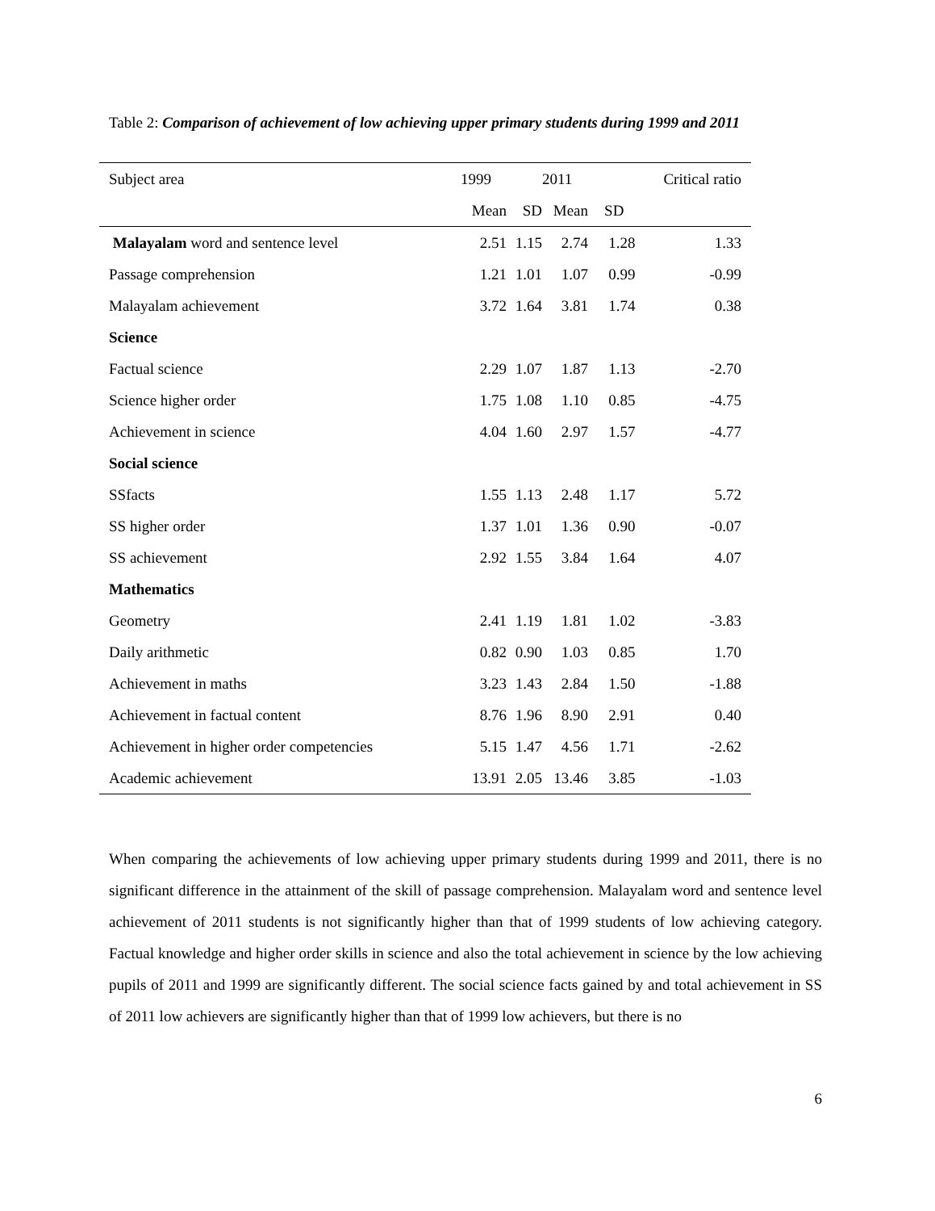Table 2: Comparison of achievement of low achieving upper primary students during 1999 and 2011
| Subject area | 1999 | | 2011 | | Critical ratio |
| --- | --- | --- | --- | --- | --- |
| | Mean | SD | Mean | SD | |
| Malayalam word and sentence level | 2.51 | 1.15 | 2.74 | 1.28 | 1.33 |
| Passage comprehension | 1.21 | 1.01 | 1.07 | 0.99 | -0.99 |
| Malayalam achievement | 3.72 | 1.64 | 3.81 | 1.74 | 0.38 |
| Science | | | | | |
| Factual science | 2.29 | 1.07 | 1.87 | 1.13 | -2.70 |
| Science higher order | 1.75 | 1.08 | 1.10 | 0.85 | -4.75 |
| Achievement in science | 4.04 | 1.60 | 2.97 | 1.57 | -4.77 |
| Social science | | | | | |
| SSfacts | 1.55 | 1.13 | 2.48 | 1.17 | 5.72 |
| SS higher order | 1.37 | 1.01 | 1.36 | 0.90 | -0.07 |
| SS achievement | 2.92 | 1.55 | 3.84 | 1.64 | 4.07 |
| Mathematics | | | | | |
| Geometry | 2.41 | 1.19 | 1.81 | 1.02 | -3.83 |
| Daily arithmetic | 0.82 | 0.90 | 1.03 | 0.85 | 1.70 |
| Achievement in maths | 3.23 | 1.43 | 2.84 | 1.50 | -1.88 |
| Achievement in factual content | 8.76 | 1.96 | 8.90 | 2.91 | 0.40 |
| Achievement in higher order competencies | 5.15 | 1.47 | 4.56 | 1.71 | -2.62 |
| Academic achievement | 13.91 | 2.05 | 13.46 | 3.85 | -1.03 |
When comparing the achievements of low achieving upper primary students during 1999 and 2011, there is no significant difference in the attainment of the skill of passage comprehension. Malayalam word and sentence level achievement of 2011 students is not significantly higher than that of 1999 students of low achieving category. Factual knowledge and higher order skills in science and also the total achievement in science by the low achieving pupils of 2011 and 1999 are significantly different. The social science facts gained by and total achievement in SS of 2011 low achievers are significantly higher than that of 1999 low achievers, but there is no
6